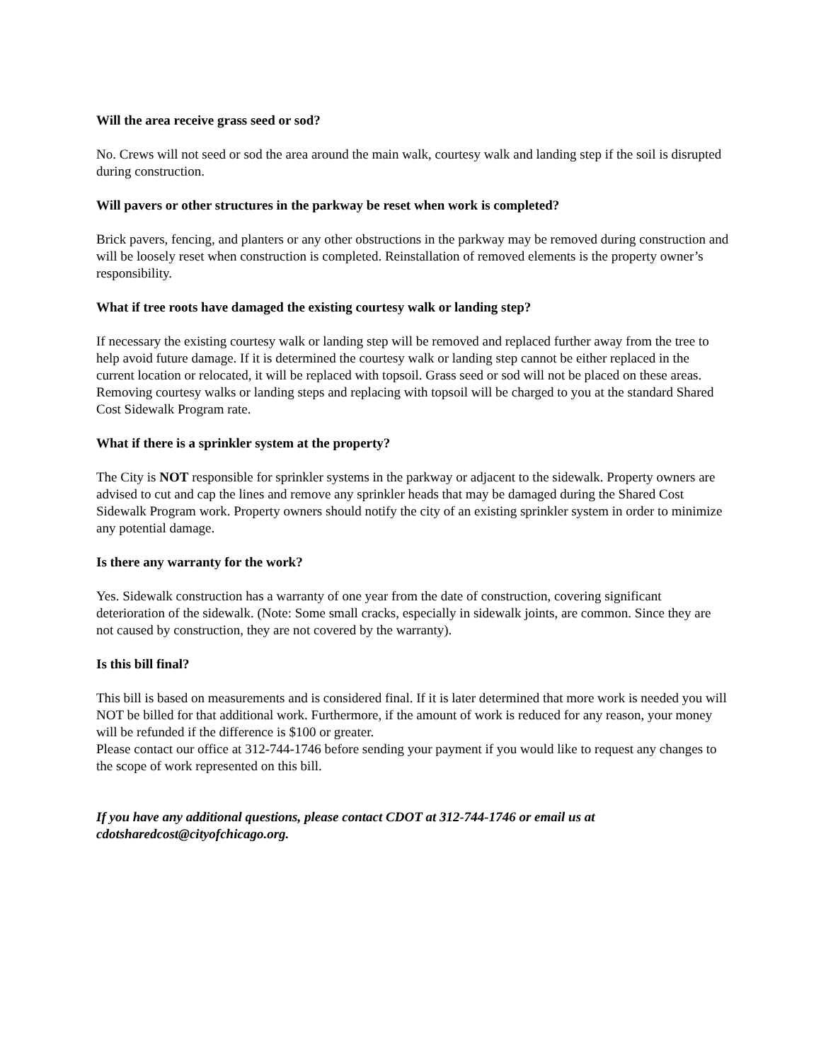Will the area receive grass seed or sod?
No. Crews will not seed or sod the area around the main walk, courtesy walk and landing step if the soil is disrupted during construction.
Will pavers or other structures in the parkway be reset when work is completed?
Brick pavers, fencing, and planters or any other obstructions in the parkway may be removed during construction and will be loosely reset when construction is completed. Reinstallation of removed elements is the property owner’s responsibility.
What if tree roots have damaged the existing courtesy walk or landing step?
If necessary the existing courtesy walk or landing step will be removed and replaced further away from the tree to help avoid future damage. If it is determined the courtesy walk or landing step cannot be either replaced in the current location or relocated, it will be replaced with topsoil. Grass seed or sod will not be placed on these areas. Removing courtesy walks or landing steps and replacing with topsoil will be charged to you at the standard Shared Cost Sidewalk Program rate.
What if there is a sprinkler system at the property?
The City is NOT responsible for sprinkler systems in the parkway or adjacent to the sidewalk. Property owners are advised to cut and cap the lines and remove any sprinkler heads that may be damaged during the Shared Cost Sidewalk Program work. Property owners should notify the city of an existing sprinkler system in order to minimize any potential damage.
Is there any warranty for the work?
Yes. Sidewalk construction has a warranty of one year from the date of construction, covering significant deterioration of the sidewalk. (Note: Some small cracks, especially in sidewalk joints, are common. Since they are not caused by construction, they are not covered by the warranty).
Is this bill final?
This bill is based on measurements and is considered final. If it is later determined that more work is needed you will NOT be billed for that additional work. Furthermore, if the amount of work is reduced for any reason, your money will be refunded if the difference is $100 or greater.
Please contact our office at 312-744-1746 before sending your payment if you would like to request any changes to the scope of work represented on this bill.
If you have any additional questions, please contact CDOT at 312-744-1746 or email us at cdotsharedcost@cityofchicago.org.